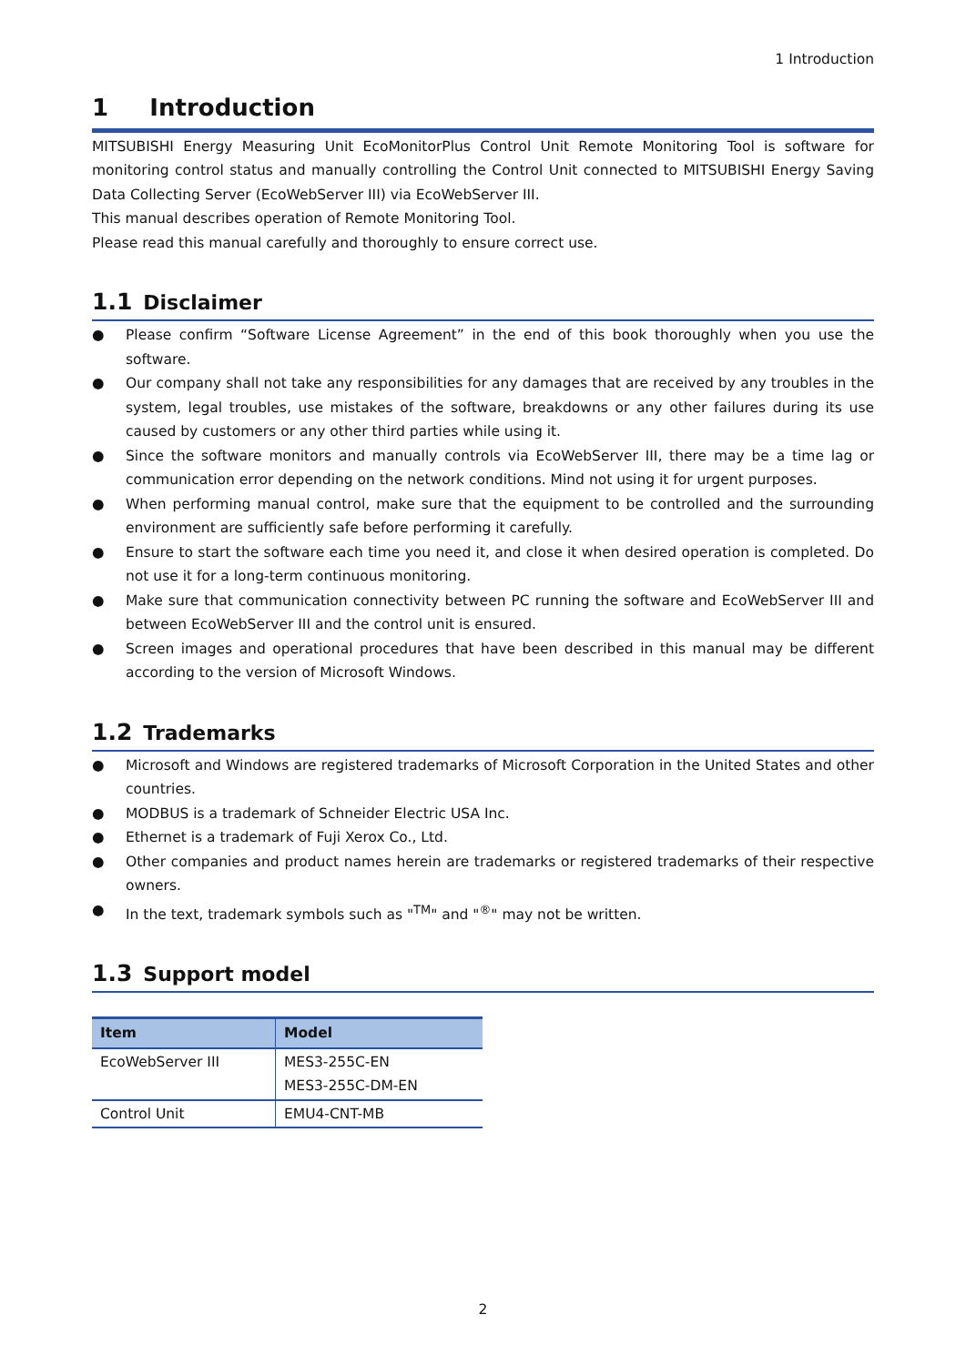1 Introduction
1 Introduction
MITSUBISHI Energy Measuring Unit EcoMonitorPlus Control Unit Remote Monitoring Tool is software for monitoring control status and manually controlling the Control Unit connected to MITSUBISHI Energy Saving Data Collecting Server (EcoWebServer III) via EcoWebServer III.
This manual describes operation of Remote Monitoring Tool.
Please read this manual carefully and thoroughly to ensure correct use.
1.1 Disclaimer
● Please confirm “Software License Agreement” in the end of this book thoroughly when you use the software.
● Our company shall not take any responsibilities for any damages that are received by any troubles in the system, legal troubles, use mistakes of the software, breakdowns or any other failures during its use caused by customers or any other third parties while using it.
● Since the software monitors and manually controls via EcoWebServer III, there may be a time lag or communication error depending on the network conditions. Mind not using it for urgent purposes.
● When performing manual control, make sure that the equipment to be controlled and the surrounding environment are sufficiently safe before performing it carefully.
● Ensure to start the software each time you need it, and close it when desired operation is completed. Do not use it for a long-term continuous monitoring.
● Make sure that communication connectivity between PC running the software and EcoWebServer III and between EcoWebServer III and the control unit is ensured.
● Screen images and operational procedures that have been described in this manual may be different according to the version of Microsoft Windows.
1.2 Trademarks
● Microsoft and Windows are registered trademarks of Microsoft Corporation in the United States and other countries.
● MODBUS is a trademark of Schneider Electric USA Inc.
● Ethernet is a trademark of Fuji Xerox Co., Ltd.
● Other companies and product names herein are trademarks or registered trademarks of their respective owners.
● In the text, trademark symbols such as "<sup>TM</sup>" and "<sup>®</sup>" may not be written.
1.3 Support model
| Item | Model |
| --- | --- |
| EcoWebServer III | MES3-255C-EN MES3-255C-DM-EN |
| Control Unit | EMU4-CNT-MB |
2